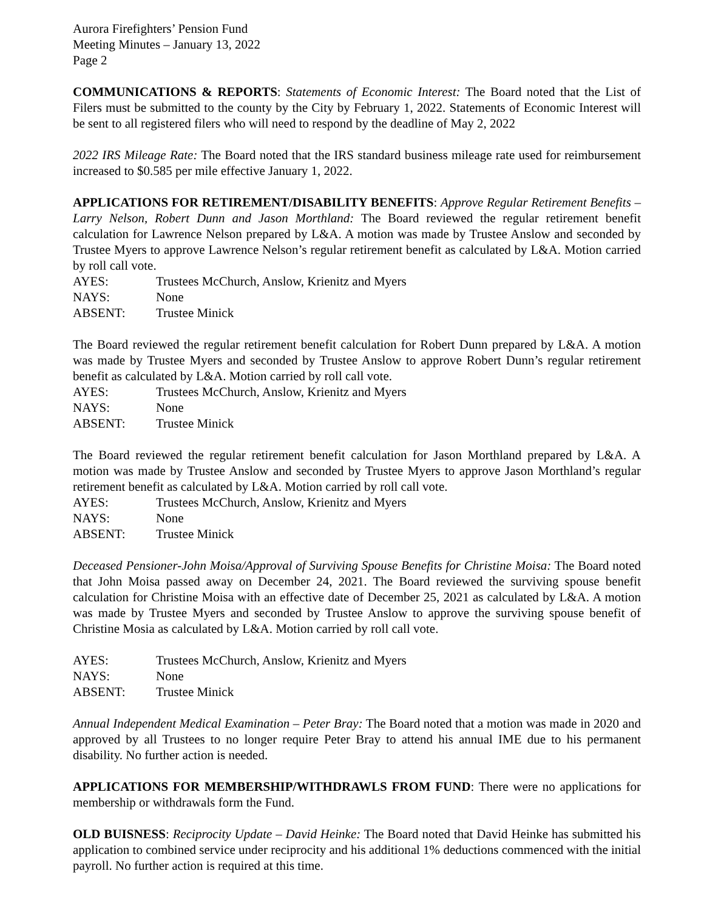Aurora Firefighters’ Pension Fund
Meeting Minutes – January 13, 2022
Page 2
COMMUNICATIONS & REPORTS: Statements of Economic Interest: The Board noted that the List of Filers must be submitted to the county by the City by February 1, 2022. Statements of Economic Interest will be sent to all registered filers who will need to respond by the deadline of May 2, 2022
2022 IRS Mileage Rate: The Board noted that the IRS standard business mileage rate used for reimbursement increased to $0.585 per mile effective January 1, 2022.
APPLICATIONS FOR RETIREMENT/DISABILITY BENEFITS: Approve Regular Retirement Benefits – Larry Nelson, Robert Dunn and Jason Morthland: The Board reviewed the regular retirement benefit calculation for Lawrence Nelson prepared by L&A. A motion was made by Trustee Anslow and seconded by Trustee Myers to approve Lawrence Nelson’s regular retirement benefit as calculated by L&A. Motion carried by roll call vote.
AYES: Trustees McChurch, Anslow, Krienitz and Myers
NAYS: None
ABSENT: Trustee Minick
The Board reviewed the regular retirement benefit calculation for Robert Dunn prepared by L&A. A motion was made by Trustee Myers and seconded by Trustee Anslow to approve Robert Dunn’s regular retirement benefit as calculated by L&A. Motion carried by roll call vote.
AYES: Trustees McChurch, Anslow, Krienitz and Myers
NAYS: None
ABSENT: Trustee Minick
The Board reviewed the regular retirement benefit calculation for Jason Morthland prepared by L&A. A motion was made by Trustee Anslow and seconded by Trustee Myers to approve Jason Morthland’s regular retirement benefit as calculated by L&A. Motion carried by roll call vote.
AYES: Trustees McChurch, Anslow, Krienitz and Myers
NAYS: None
ABSENT: Trustee Minick
Deceased Pensioner-John Moisa/Approval of Surviving Spouse Benefits for Christine Moisa: The Board noted that John Moisa passed away on December 24, 2021. The Board reviewed the surviving spouse benefit calculation for Christine Moisa with an effective date of December 25, 2021 as calculated by L&A. A motion was made by Trustee Myers and seconded by Trustee Anslow to approve the surviving spouse benefit of Christine Mosia as calculated by L&A. Motion carried by roll call vote.
AYES: Trustees McChurch, Anslow, Krienitz and Myers
NAYS: None
ABSENT: Trustee Minick
Annual Independent Medical Examination – Peter Bray: The Board noted that a motion was made in 2020 and approved by all Trustees to no longer require Peter Bray to attend his annual IME due to his permanent disability. No further action is needed.
APPLICATIONS FOR MEMBERSHIP/WITHDRAWLS FROM FUND: There were no applications for membership or withdrawals form the Fund.
OLD BUISNESS: Reciprocity Update – David Heinke: The Board noted that David Heinke has submitted his application to combined service under reciprocity and his additional 1% deductions commenced with the initial payroll. No further action is required at this time.